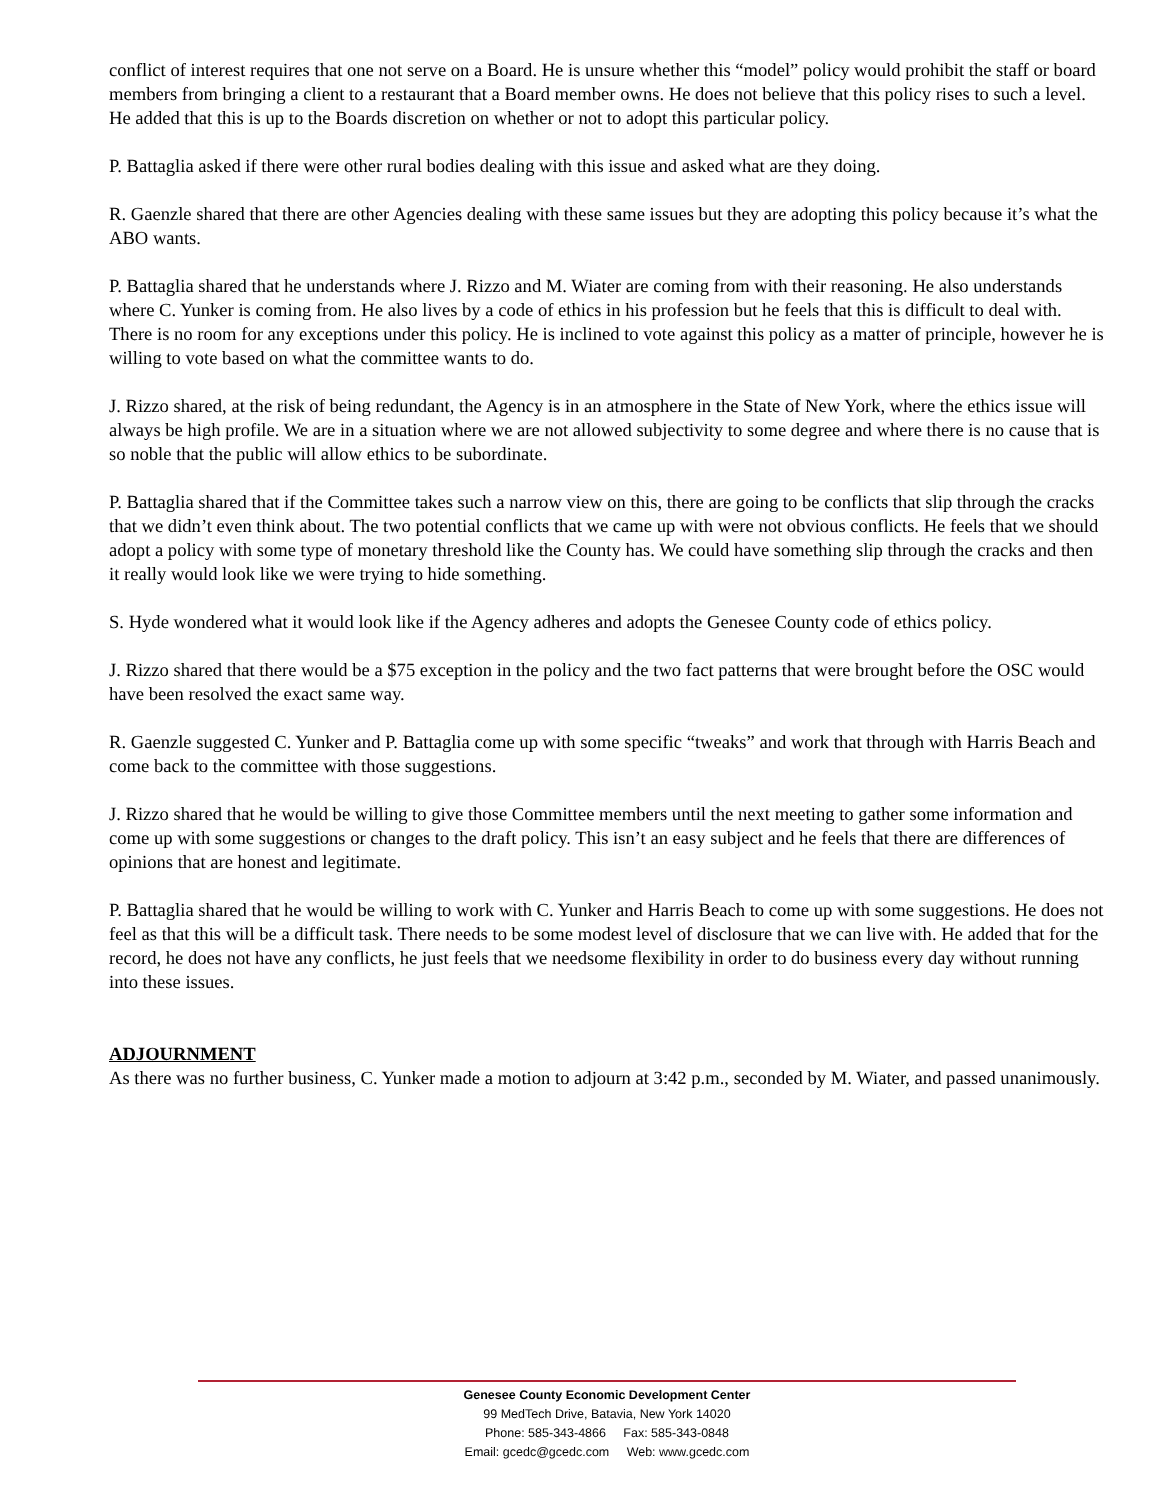conflict of interest requires that one not serve on a Board. He is unsure whether this “model” policy would prohibit the staff or board members from bringing a client to a restaurant that a Board member owns. He does not believe that this policy rises to such a level. He added that this is up to the Boards discretion on whether or not to adopt this particular policy.
P. Battaglia asked if there were other rural bodies dealing with this issue and asked what are they doing.
R. Gaenzle shared that there are other Agencies dealing with these same issues but they are adopting this policy because it’s what the ABO wants.
P. Battaglia shared that he understands where J. Rizzo and M. Wiater are coming from with their reasoning. He also understands where C. Yunker is coming from. He also lives by a code of ethics in his profession but he feels that this is difficult to deal with. There is no room for any exceptions under this policy. He is inclined to vote against this policy as a matter of principle, however he is willing to vote based on what the committee wants to do.
J. Rizzo shared, at the risk of being redundant, the Agency is in an atmosphere in the State of New York, where the ethics issue will always be high profile. We are in a situation where we are not allowed subjectivity to some degree and where there is no cause that is so noble that the public will allow ethics to be subordinate.
P. Battaglia shared that if the Committee takes such a narrow view on this, there are going to be conflicts that slip through the cracks that we didn’t even think about. The two potential conflicts that we came up with were not obvious conflicts. He feels that we should adopt a policy with some type of monetary threshold like the County has. We could have something slip through the cracks and then it really would look like we were trying to hide something.
S. Hyde wondered what it would look like if the Agency adheres and adopts the Genesee County code of ethics policy.
J. Rizzo shared that there would be a $75 exception in the policy and the two fact patterns that were brought before the OSC would have been resolved the exact same way.
R. Gaenzle suggested C. Yunker and P. Battaglia come up with some specific “tweaks” and work that through with Harris Beach and come back to the committee with those suggestions.
J. Rizzo shared that he would be willing to give those Committee members until the next meeting to gather some information and come up with some suggestions or changes to the draft policy. This isn’t an easy subject and he feels that there are differences of opinions that are honest and legitimate.
P. Battaglia shared that he would be willing to work with C. Yunker and Harris Beach to come up with some suggestions. He does not feel as that this will be a difficult task. There needs to be some modest level of disclosure that we can live with. He added that for the record, he does not have any conflicts, he just feels that we needsome flexibility in order to do business every day without running into these issues.
ADJOURNMENT
As there was no further business, C. Yunker made a motion to adjourn at 3:42 p.m., seconded by M. Wiater, and passed unanimously.
Genesee County Economic Development Center
99 MedTech Drive, Batavia, New York 14020
Phone: 585-343-4866 Fax: 585-343-0848
Email: gcedc@gcedc.com Web: www.gcedc.com